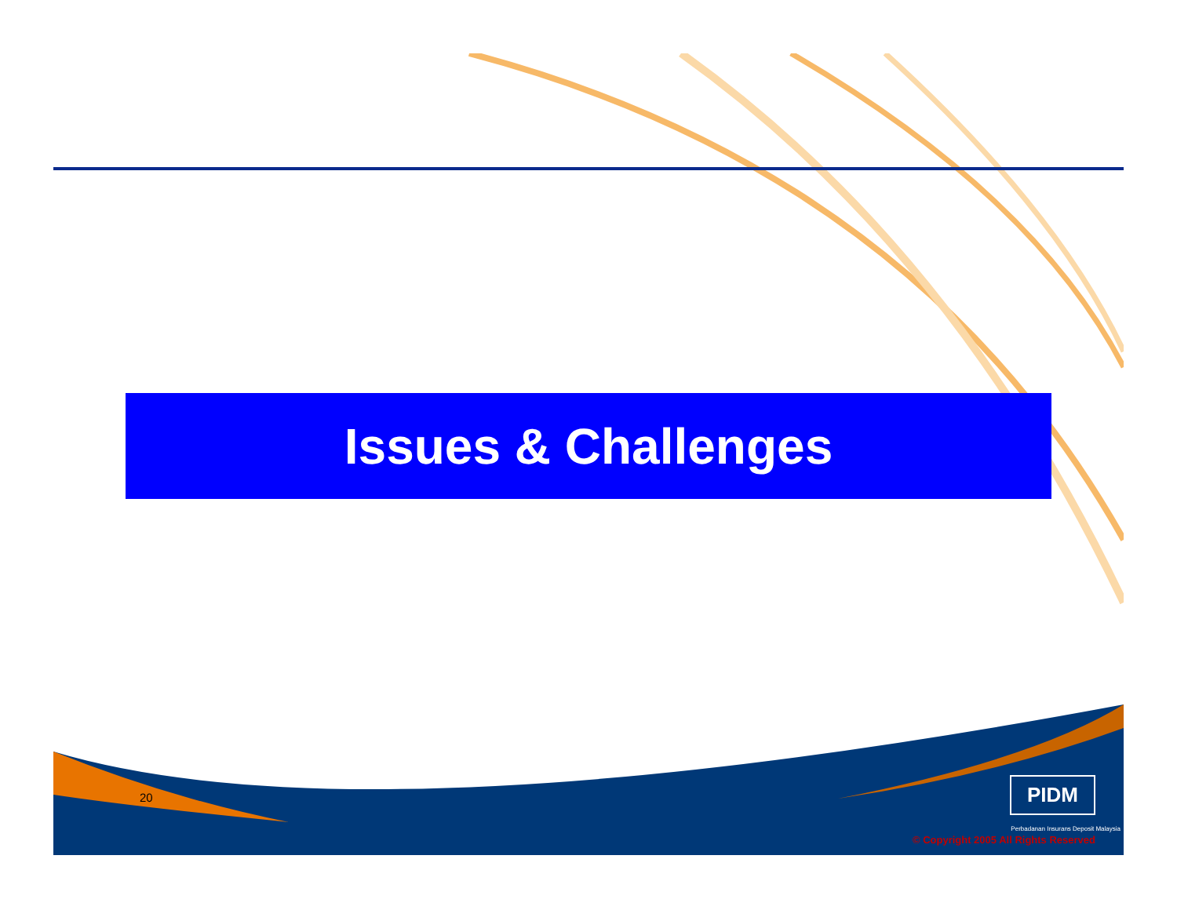Issues & Challenges
20 PIDM
Perbadanan Insurans Deposit Malaysia
© Copyright 2005 All Rights Reserved